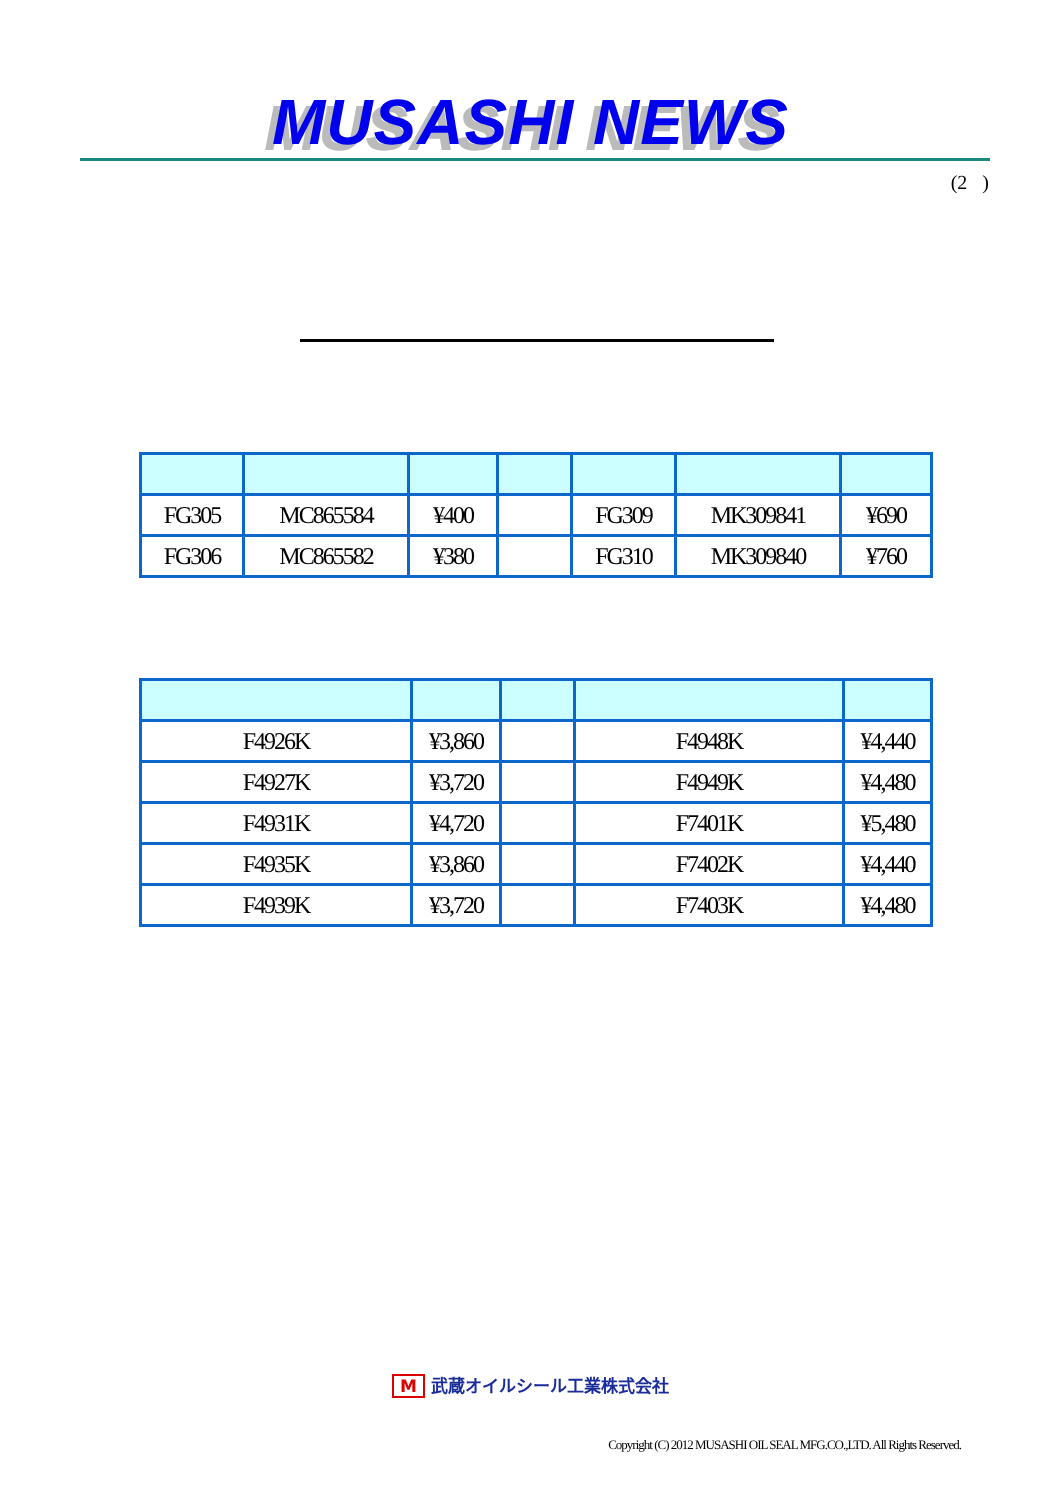MUSASHI NEWS
(2 )
| FG305 | MC865584 | ¥400 | | FG309 | MK309841 | ¥690 |
| FG306 | MC865582 | ¥380 | | FG310 | MK309840 | ¥760 |
| F4926K | ¥3,860 | | F4948K | ¥4,440 |
| F4927K | ¥3,720 | | F4949K | ¥4,480 |
| F4931K | ¥4,720 | | F7401K | ¥5,480 |
| F4935K | ¥3,860 | | F7402K | ¥4,440 |
| F4939K | ¥3,720 | | F7403K | ¥4,480 |
M武蔵オイルシール工業株式会社
Copyright (C) 2012 MUSASHI OIL SEAL MFG.CO.,LTD. All Rights Reserved.